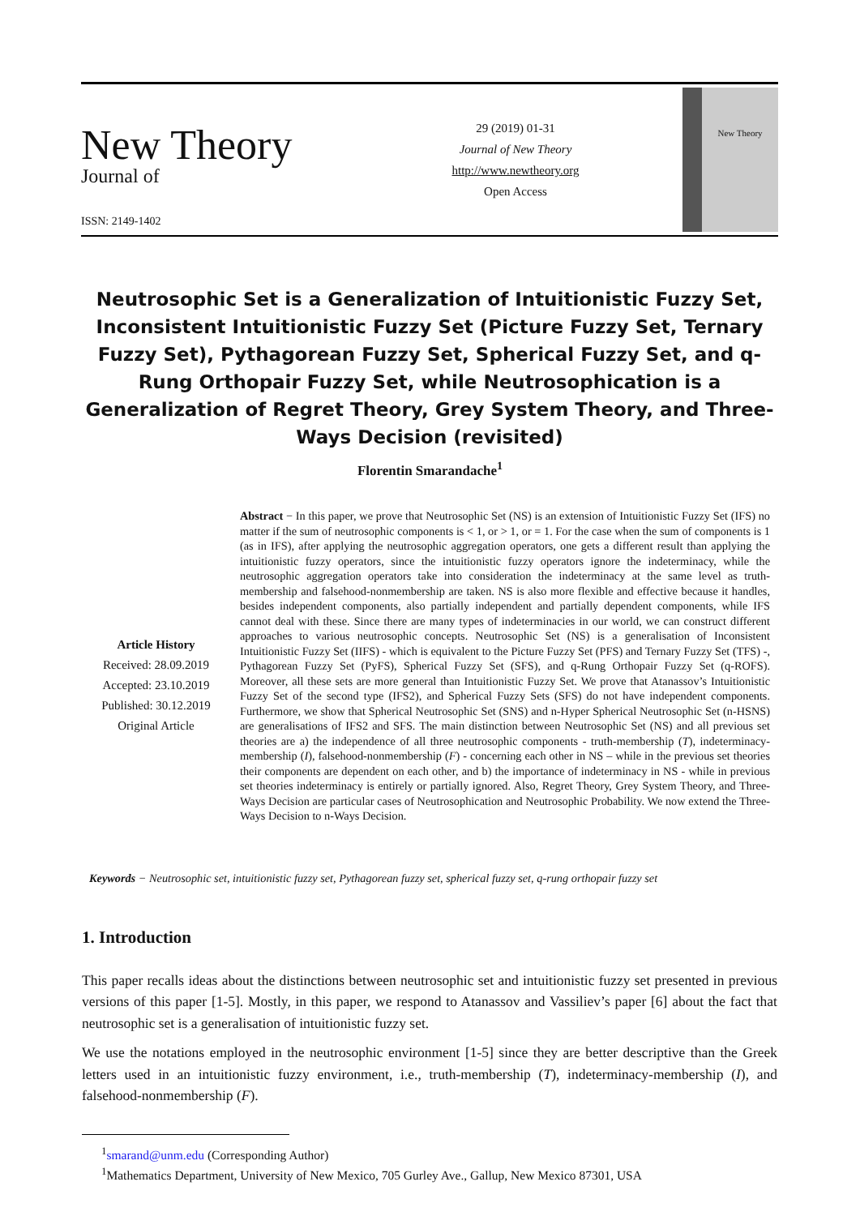New Theory Journal of
ISSN: 2149-1402
29 (2019) 01-31
Journal of New Theory
http://www.newtheory.org
Open Access
New Theory
Neutrosophic Set is a Generalization of Intuitionistic Fuzzy Set, Inconsistent Intuitionistic Fuzzy Set (Picture Fuzzy Set, Ternary Fuzzy Set), Pythagorean Fuzzy Set, Spherical Fuzzy Set, and q-Rung Orthopair Fuzzy Set, while Neutrosophication is a Generalization of Regret Theory, Grey System Theory, and Three-Ways Decision (revisited)
Florentin Smarandache<sup>1</sup>
Article History
Received: 28.09.2019
Accepted: 23.10.2019
Published: 30.12.2019
Original Article
Abstract − In this paper, we prove that Neutrosophic Set (NS) is an extension of Intuitionistic Fuzzy Set (IFS) no matter if the sum of neutrosophic components is < 1, or > 1, or = 1. For the case when the sum of components is 1 (as in IFS), after applying the neutrosophic aggregation operators, one gets a different result than applying the intuitionistic fuzzy operators, since the intuitionistic fuzzy operators ignore the indeterminacy, while the neutrosophic aggregation operators take into consideration the indeterminacy at the same level as truth-membership and falsehood-nonmembership are taken. NS is also more flexible and effective because it handles, besides independent components, also partially independent and partially dependent components, while IFS cannot deal with these. Since there are many types of indeterminacies in our world, we can construct different approaches to various neutrosophic concepts. Neutrosophic Set (NS) is a generalisation of Inconsistent Intuitionistic Fuzzy Set (IIFS) - which is equivalent to the Picture Fuzzy Set (PFS) and Ternary Fuzzy Set (TFS) -, Pythagorean Fuzzy Set (PyFS), Spherical Fuzzy Set (SFS), and q-Rung Orthopair Fuzzy Set (q-ROFS). Moreover, all these sets are more general than Intuitionistic Fuzzy Set. We prove that Atanassov’s Intuitionistic Fuzzy Set of the second type (IFS2), and Spherical Fuzzy Sets (SFS) do not have independent components. Furthermore, we show that Spherical Neutrosophic Set (SNS) and n-Hyper Spherical Neutrosophic Set (n-HSNS) are generalisations of IFS2 and SFS. The main distinction between Neutrosophic Set (NS) and all previous set theories are a) the independence of all three neutrosophic components - truth-membership (T), indeterminacy-membership (I), falsehood-nonmembership (F) - concerning each other in NS – while in the previous set theories their components are dependent on each other, and b) the importance of indeterminacy in NS - while in previous set theories indeterminacy is entirely or partially ignored. Also, Regret Theory, Grey System Theory, and Three-Ways Decision are particular cases of Neutrosophication and Neutrosophic Probability. We now extend the Three-Ways Decision to n-Ways Decision.
Keywords − Neutrosophic set, intuitionistic fuzzy set, Pythagorean fuzzy set, spherical fuzzy set, q-rung orthopair fuzzy set
1. Introduction
This paper recalls ideas about the distinctions between neutrosophic set and intuitionistic fuzzy set presented in previous versions of this paper [1-5]. Mostly, in this paper, we respond to Atanassov and Vassiliev’s paper [6] about the fact that neutrosophic set is a generalisation of intuitionistic fuzzy set.
We use the notations employed in the neutrosophic environment [1-5] since they are better descriptive than the Greek letters used in an intuitionistic fuzzy environment, i.e., truth-membership (T), indeterminacy-membership (I), and falsehood-nonmembership (F).
<sup>1</sup> smarand@unm.edu (Corresponding Author)
<sup>1</sup> Mathematics Department, University of New Mexico, 705 Gurley Ave., Gallup, New Mexico 87301, USA